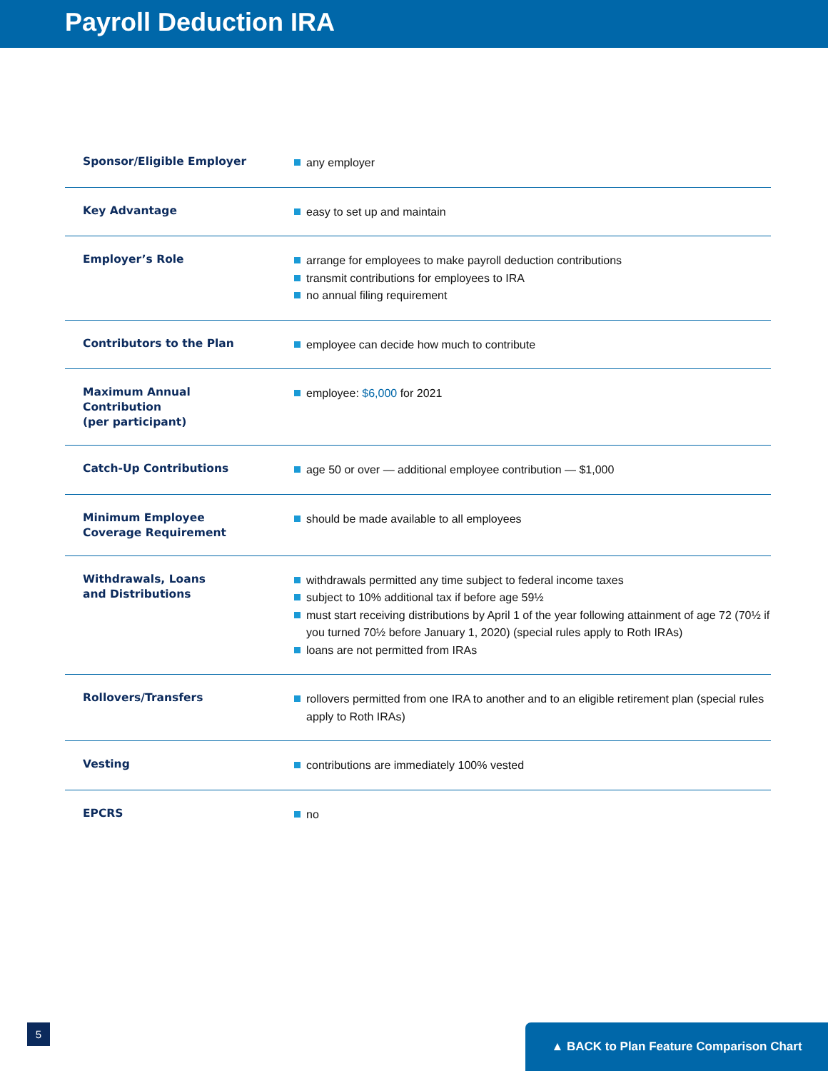Payroll Deduction IRA
| Sponsor/Eligible Employer | any employer |
| Key Advantage | easy to set up and maintain |
| Employer’s Role | arrange for employees to make payroll deduction contributions transmit contributions for employees to IRA no annual filing requirement |
| Contributors to the Plan | employee can decide how much to contribute |
| Maximum Annual Contribution (per participant) | employee: $6,000 for 2021 |
| Catch-Up Contributions | age 50 or over — additional employee contribution — $1,000 |
| Minimum Employee Coverage Requirement | should be made available to all employees |
| Withdrawals, Loans and Distributions | withdrawals permitted any time subject to federal income taxes subject to 10% additional tax if before age 59½ must start receiving distributions by April 1 of the year following attainment of age 72 (70½ if you turned 70½ before January 1, 2020) (special rules apply to Roth IRAs) loans are not permitted from IRAs |
| Rollovers/Transfers | rollovers permitted from one IRA to another and to an eligible retirement plan (special rules apply to Roth IRAs) |
| Vesting | contributions are immediately 100% vested |
| EPCRS | no |
5 ▲ BACK to Plan Feature Comparison Chart